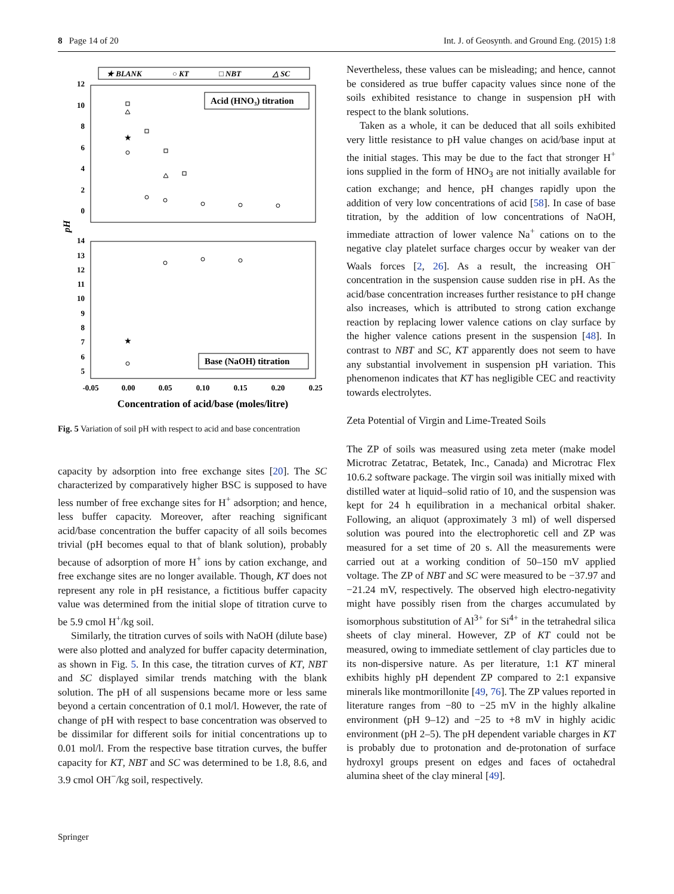8 Page 14 of 20 Int. J. of Geosynth. and Ground Eng. (2015) 1:8
★ BLANK
○ KT
□ NBT
△ SC
Acid (HNO₃) titration
Base (NaOH) titration
12
10
8
6
4
2
0
14
13
12
11
10
9
8
7
6
5
pH
-0.05
0.00
0.05
0.10
0.15
0.20
0.25
Concentration of acid/base (moles/litre)
★
★
Fig. 5 Variation of soil pH with respect to acid and base concentration
capacity by adsorption into free exchange sites [20]. The SC characterized by comparatively higher BSC is supposed to have less number of free exchange sites for H<sup>+</sup> adsorption; and hence, less buffer capacity. Moreover, after reaching significant acid/base concentration the buffer capacity of all soils becomes trivial (pH becomes equal to that of blank solution), probably because of adsorption of more H<sup>+</sup> ions by cation exchange, and free exchange sites are no longer available. Though, KT does not represent any role in pH resistance, a fictitious buffer capacity value was determined from the initial slope of titration curve to be 5.9 cmol H<sup>+</sup>/kg soil.
Similarly, the titration curves of soils with NaOH (dilute base) were also plotted and analyzed for buffer capacity determination, as shown in Fig. 5. In this case, the titration curves of KT, NBT and SC displayed similar trends matching with the blank solution. The pH of all suspensions became more or less same beyond a certain concentration of 0.1 mol/l. However, the rate of change of pH with respect to base concentration was observed to be dissimilar for different soils for initial concentrations up to 0.01 mol/l. From the respective base titration curves, the buffer capacity for KT, NBT and SC was determined to be 1.8, 8.6, and 3.9 cmol OH<sup>−</sup>/kg soil, respectively.
Nevertheless, these values can be misleading; and hence, cannot be considered as true buffer capacity values since none of the soils exhibited resistance to change in suspension pH with respect to the blank solutions.
Taken as a whole, it can be deduced that all soils exhibited very little resistance to pH value changes on acid/base input at the initial stages. This may be due to the fact that stronger H<sup>+</sup> ions supplied in the form of HNO<sub>3</sub> are not initially available for cation exchange; and hence, pH changes rapidly upon the addition of very low concentrations of acid [58]. In case of base titration, by the addition of low concentrations of NaOH, immediate attraction of lower valence Na<sup>+</sup> cations on to the negative clay platelet surface charges occur by weaker van der Waals forces [2, 26]. As a result, the increasing OH<sup>−</sup> concentration in the suspension cause sudden rise in pH. As the acid/base concentration increases further resistance to pH change also increases, which is attributed to strong cation exchange reaction by replacing lower valence cations on clay surface by the higher valence cations present in the suspension [48]. In contrast to NBT and SC, KT apparently does not seem to have any substantial involvement in suspension pH variation. This phenomenon indicates that KT has negligible CEC and reactivity towards electrolytes.
Zeta Potential of Virgin and Lime-Treated Soils
The ZP of soils was measured using zeta meter (make model Microtrac Zetatrac, Betatek, Inc., Canada) and Microtrac Flex 10.6.2 software package. The virgin soil was initially mixed with distilled water at liquid–solid ratio of 10, and the suspension was kept for 24 h equilibration in a mechanical orbital shaker. Following, an aliquot (approximately 3 ml) of well dispersed solution was poured into the electrophoretic cell and ZP was measured for a set time of 20 s. All the measurements were carried out at a working condition of 50–150 mV applied voltage. The ZP of NBT and SC were measured to be −37.97 and −21.24 mV, respectively. The observed high electro-negativity might have possibly risen from the charges accumulated by isomorphous substitution of Al<sup>3+</sup> for Si<sup>4+</sup> in the tetrahedral silica sheets of clay mineral. However, ZP of KT could not be measured, owing to immediate settlement of clay particles due to its non-dispersive nature. As per literature, 1:1 KT mineral exhibits highly pH dependent ZP compared to 2:1 expansive minerals like montmorillonite [49, 76]. The ZP values reported in literature ranges from −80 to −25 mV in the highly alkaline environment (pH 9–12) and −25 to +8 mV in highly acidic environment (pH 2–5). The pH dependent variable charges in KT is probably due to protonation and de-protonation of surface hydroxyl groups present on edges and faces of octahedral alumina sheet of the clay mineral [49].
Springer